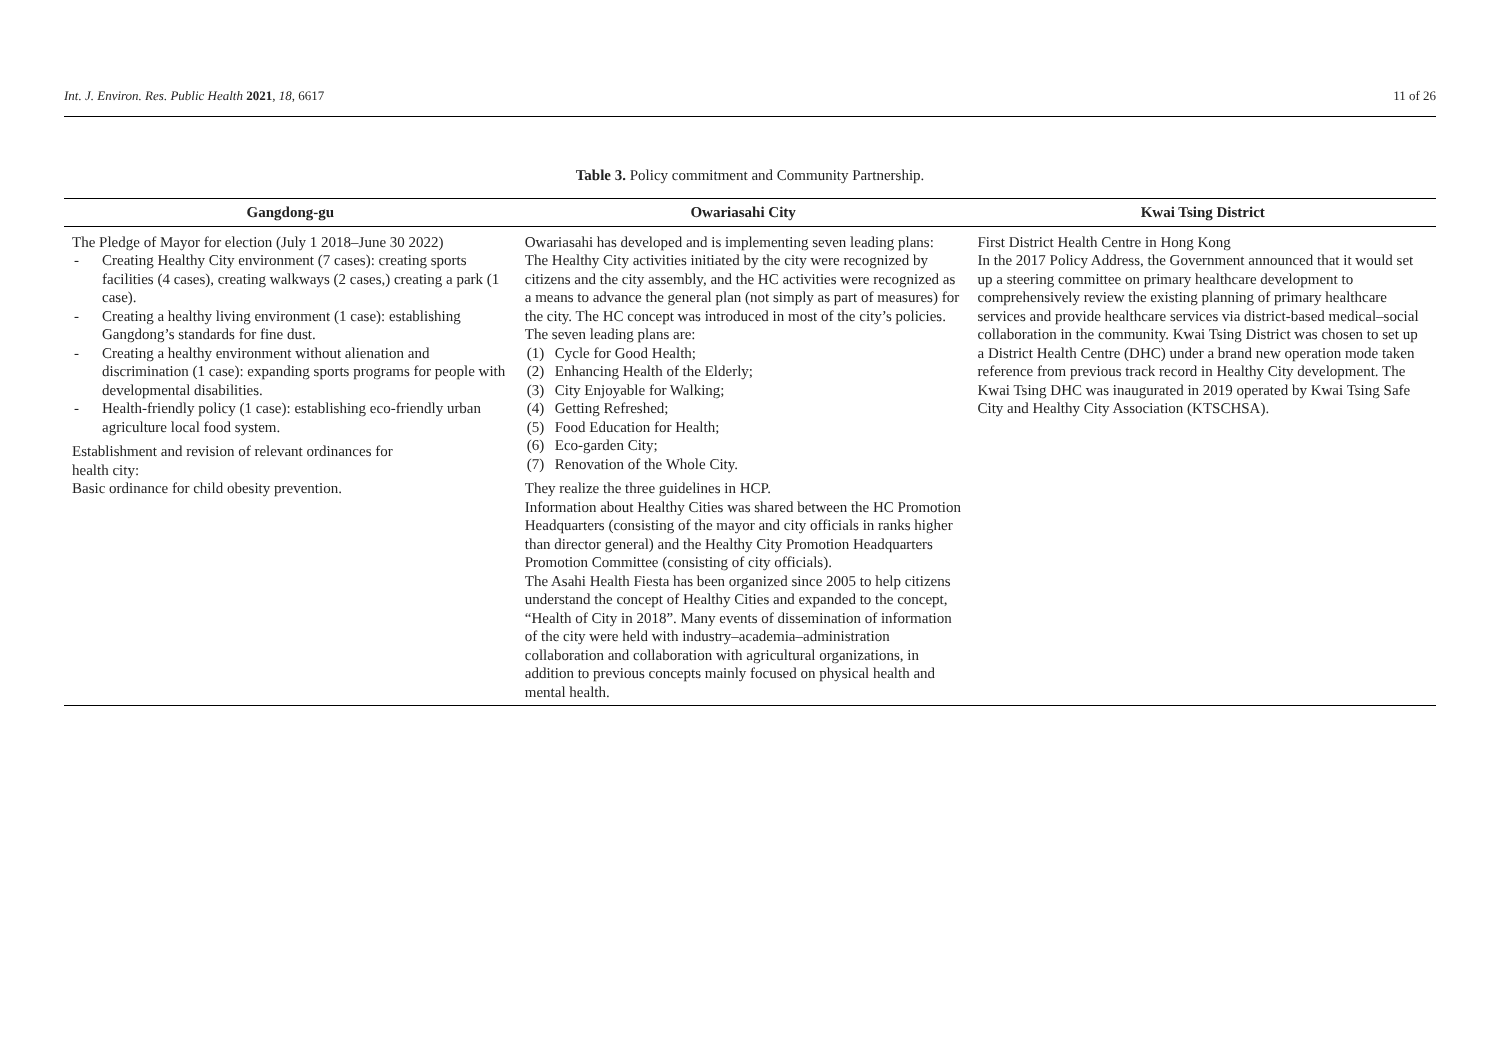Int. J. Environ. Res. Public Health 2021, 18, 6617 11 of 26
Table 3. Policy commitment and Community Partnership.
| Gangdong-gu | Owariasahi City | Kwai Tsing District |
| --- | --- | --- |
| The Pledge of Mayor for election (July 1 2018–June 30 2022) - Creating Healthy City environment (7 cases): creating sports facilities (4 cases), creating walkways (2 cases,) creating a park (1 case). - Creating a healthy living environment (1 case): establishing Gangdong’s standards for fine dust. - Creating a healthy environment without alienation and discrimination (1 case): expanding sports programs for people with developmental disabilities. - Health-friendly policy (1 case): establishing eco-friendly urban agriculture local food system. Establishment and revision of relevant ordinances for health city: Basic ordinance for child obesity prevention. | Owariasahi has developed and is implementing seven leading plans: The Healthy City activities initiated by the city were recognized by citizens and the city assembly, and the HC activities were recognized as a means to advance the general plan (not simply as part of measures) for the city. The HC concept was introduced in most of the city’s policies. The seven leading plans are: (1) Cycle for Good Health; (2) Enhancing Health of the Elderly; (3) City Enjoyable for Walking; (4) Getting Refreshed; (5) Food Education for Health; (6) Eco-garden City; (7) Renovation of the Whole City. They realize the three guidelines in HCP. Information about Healthy Cities was shared between the HC Promotion Headquarters (consisting of the mayor and city officials in ranks higher than director general) and the Healthy City Promotion Headquarters Promotion Committee (consisting of city officials). The Asahi Health Fiesta has been organized since 2005 to help citizens understand the concept of Healthy Cities and expanded to the concept, “Health of City in 2018”. Many events of dissemination of information of the city were held with industry–academia–administration collaboration and collaboration with agricultural organizations, in addition to previous concepts mainly focused on physical health and mental health. | First District Health Centre in Hong Kong In the 2017 Policy Address, the Government announced that it would set up a steering committee on primary healthcare development to comprehensively review the existing planning of primary healthcare services and provide healthcare services via district-based medical–social collaboration in the community. Kwai Tsing District was chosen to set up a District Health Centre (DHC) under a brand new operation mode taken reference from previous track record in Healthy City development. The Kwai Tsing DHC was inaugurated in 2019 operated by Kwai Tsing Safe City and Healthy City Association (KTSCHSA). |